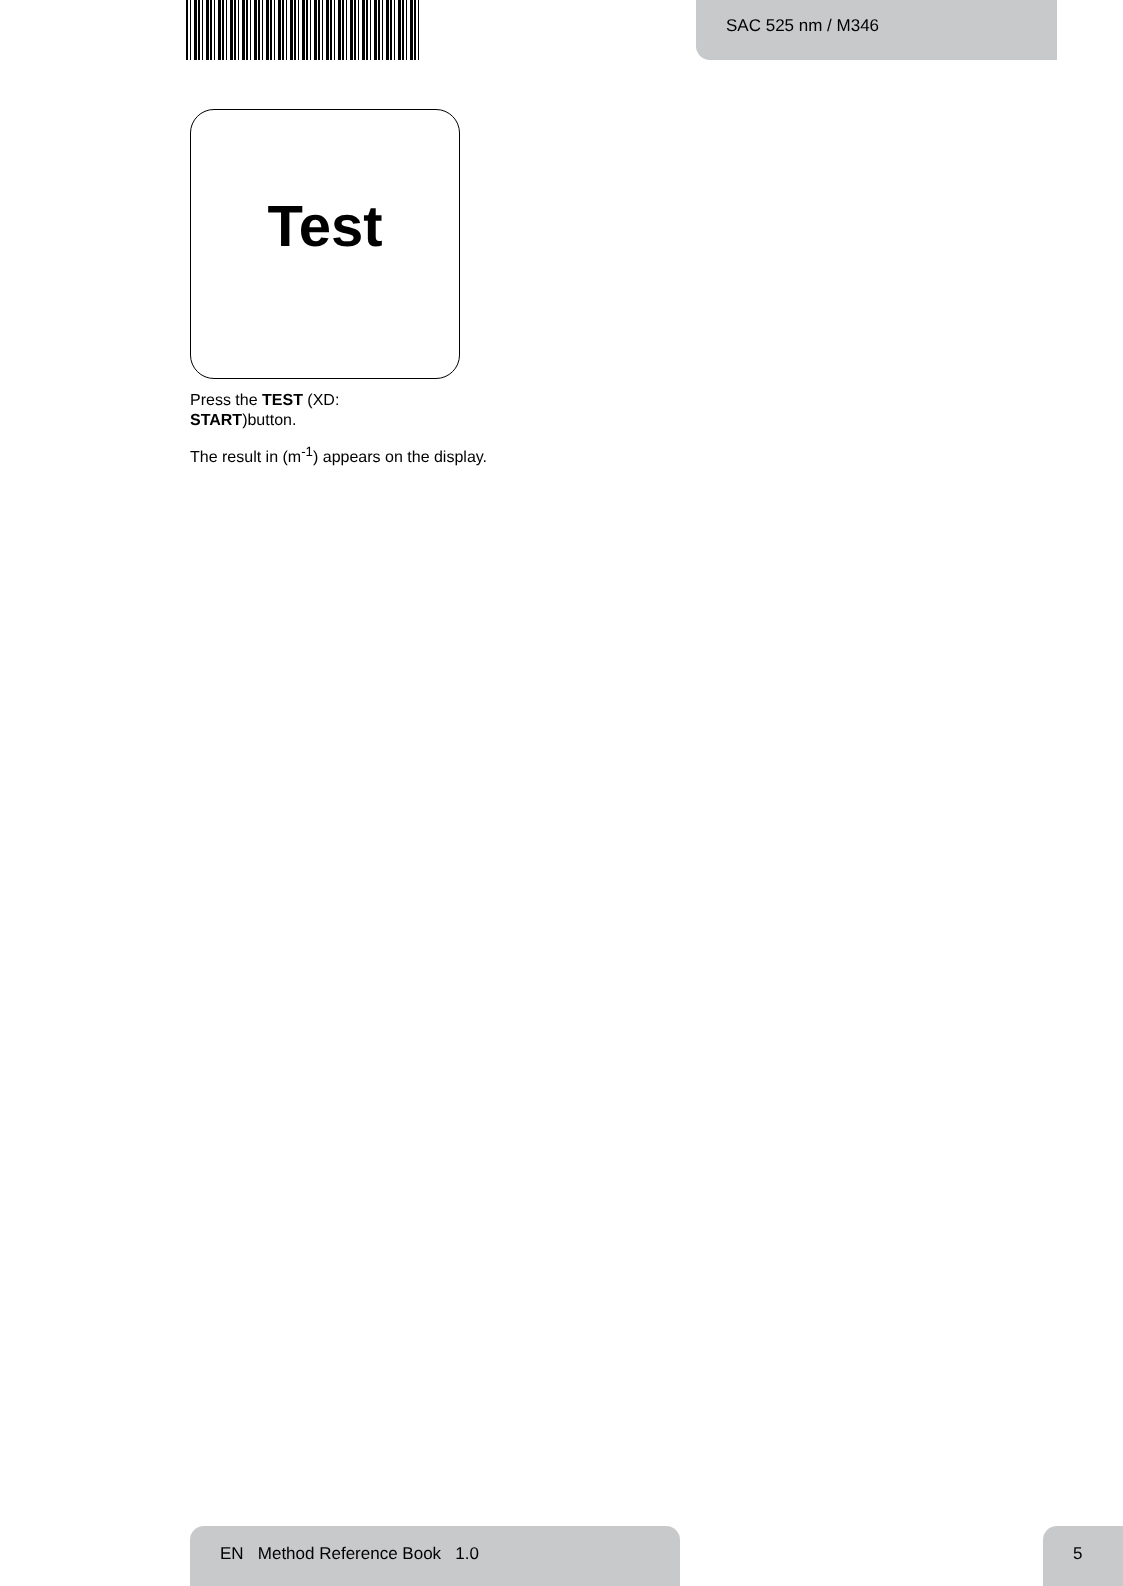SAC 525 nm / M346
Test
Press the TEST (XD:
START)button.
The result in (m<sup>-1</sup>) appears on the display.
EN Method Reference Book 1.0 5